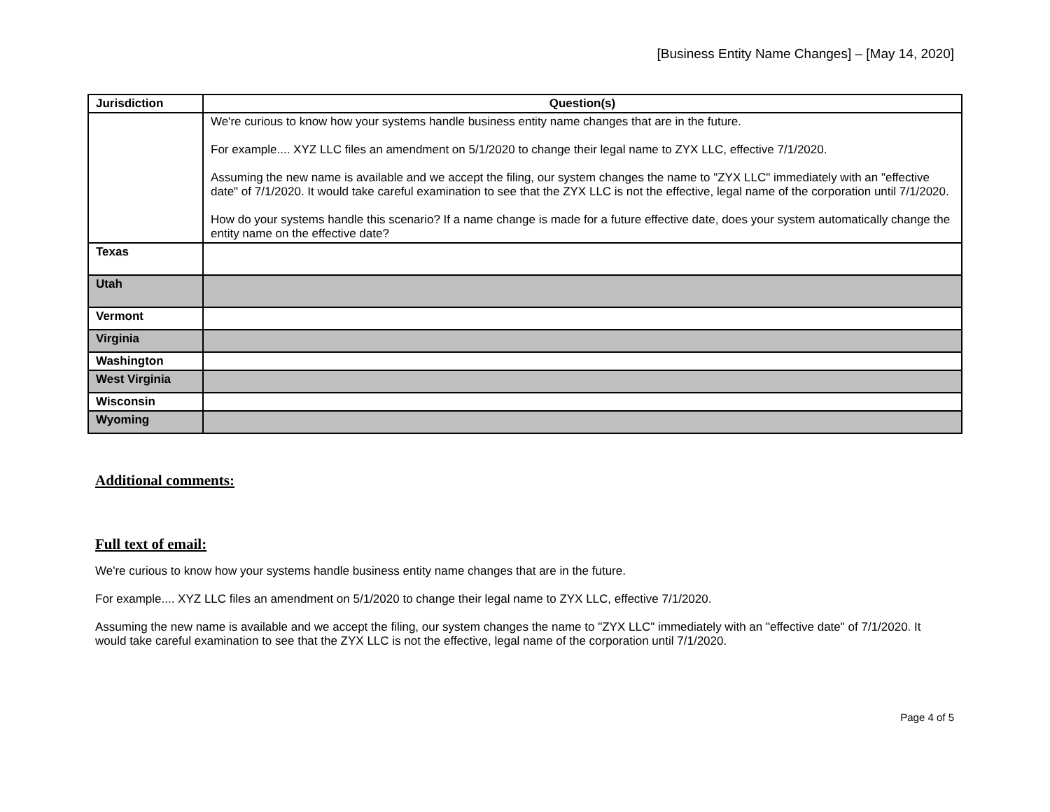[Business Entity Name Changes] – [May 14, 2020]
| Jurisdiction | Question(s) |
| --- | --- |
| | We're curious to know how your systems handle business entity name changes that are in the future. For example.... XYZ LLC files an amendment on 5/1/2020 to change their legal name to ZYX LLC, effective 7/1/2020. Assuming the new name is available and we accept the filing, our system changes the name to "ZYX LLC" immediately with an "effective date" of 7/1/2020. It would take careful examination to see that the ZYX LLC is not the effective, legal name of the corporation until 7/1/2020. How do your systems handle this scenario? If a name change is made for a future effective date, does your system automatically change the entity name on the effective date? |
| Texas | |
| Utah | |
| Vermont | |
| Virginia | |
| Washington | |
| West Virginia | |
| Wisconsin | |
| Wyoming | |
Additional comments:
Full text of email:
We're curious to know how your systems handle business entity name changes that are in the future.
For example.... XYZ LLC files an amendment on 5/1/2020 to change their legal name to ZYX LLC, effective 7/1/2020.
Assuming the new name is available and we accept the filing, our system changes the name to "ZYX LLC" immediately with an "effective date" of 7/1/2020. It would take careful examination to see that the ZYX LLC is not the effective, legal name of the corporation until 7/1/2020.
Page 4 of 5